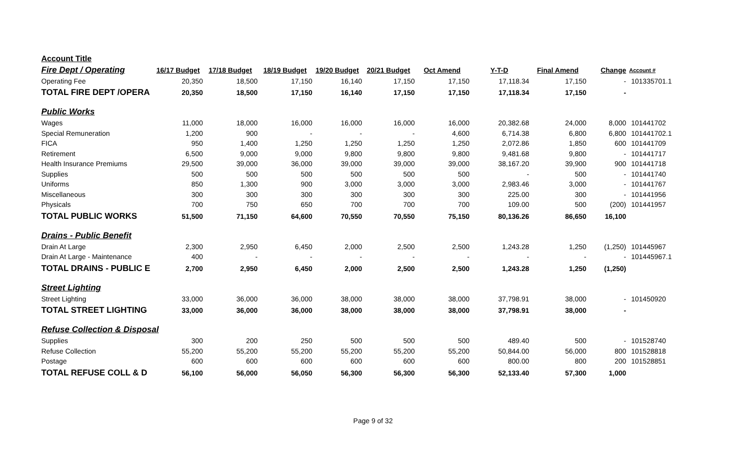| Account Title | | | | | | | | | | |
| Fire Dept / Operating | 16/17 Budget | 17/18 Budget | 18/19 Budget | 19/20 Budget | 20/21 Budget | Oct Amend | Y-T-D | Final Amend | Change | Account # |
| Operating Fee | 20,350 | 18,500 | 17,150 | 16,140 | 17,150 | 17,150 | 17,118.34 | 17,150 | - | 101335701.1 |
| TOTAL FIRE DEPT /OPERA | 20,350 | 18,500 | 17,150 | 16,140 | 17,150 | 17,150 | 17,118.34 | 17,150 | - | |
| Public Works | | | | | | | | | | |
| Wages | 11,000 | 18,000 | 16,000 | 16,000 | 16,000 | 16,000 | 20,382.68 | 24,000 | 8,000 | 101441702 |
| Special Remuneration | 1,200 | 900 | - | - | - | 4,600 | 6,714.38 | 6,800 | 6,800 | 101441702.1 |
| FICA | 950 | 1,400 | 1,250 | 1,250 | 1,250 | 1,250 | 2,072.86 | 1,850 | 600 | 101441709 |
| Retirement | 6,500 | 9,000 | 9,000 | 9,800 | 9,800 | 9,800 | 9,481.68 | 9,800 | - | 101441717 |
| Health Insurance Premiums | 29,500 | 39,000 | 36,000 | 39,000 | 39,000 | 39,000 | 38,167.20 | 39,900 | 900 | 101441718 |
| Supplies | 500 | 500 | 500 | 500 | 500 | 500 | - | 500 | - | 101441740 |
| Uniforms | 850 | 1,300 | 900 | 3,000 | 3,000 | 3,000 | 2,983.46 | 3,000 | - | 101441767 |
| Miscellaneous | 300 | 300 | 300 | 300 | 300 | 300 | 225.00 | 300 | - | 101441956 |
| Physicals | 700 | 750 | 650 | 700 | 700 | 700 | 109.00 | 500 | (200) | 101441957 |
| TOTAL PUBLIC WORKS | 51,500 | 71,150 | 64,600 | 70,550 | 70,550 | 75,150 | 80,136.26 | 86,650 | 16,100 | |
| Drains - Public Benefit | | | | | | | | | | |
| Drain At Large | 2,300 | 2,950 | 6,450 | 2,000 | 2,500 | 2,500 | 1,243.28 | 1,250 | (1,250) | 101445967 |
| Drain At Large - Maintenance | 400 | - | - | - | - | - | - | - | - | 101445967.1 |
| TOTAL DRAINS - PUBLIC E | 2,700 | 2,950 | 6,450 | 2,000 | 2,500 | 2,500 | 1,243.28 | 1,250 | (1,250) | |
| Street Lighting | | | | | | | | | | |
| Street Lighting | 33,000 | 36,000 | 36,000 | 38,000 | 38,000 | 38,000 | 37,798.91 | 38,000 | - | 101450920 |
| TOTAL STREET LIGHTING | 33,000 | 36,000 | 36,000 | 38,000 | 38,000 | 38,000 | 37,798.91 | 38,000 | - | |
| Refuse Collection & Disposal | | | | | | | | | | |
| Supplies | 300 | 200 | 250 | 500 | 500 | 500 | 489.40 | 500 | - | 101528740 |
| Refuse Collection | 55,200 | 55,200 | 55,200 | 55,200 | 55,200 | 55,200 | 50,844.00 | 56,000 | 800 | 101528818 |
| Postage | 600 | 600 | 600 | 600 | 600 | 600 | 800.00 | 800 | 200 | 101528851 |
| TOTAL REFUSE COLL & D | 56,100 | 56,000 | 56,050 | 56,300 | 56,300 | 56,300 | 52,133.40 | 57,300 | 1,000 | |
Page 9 of 32